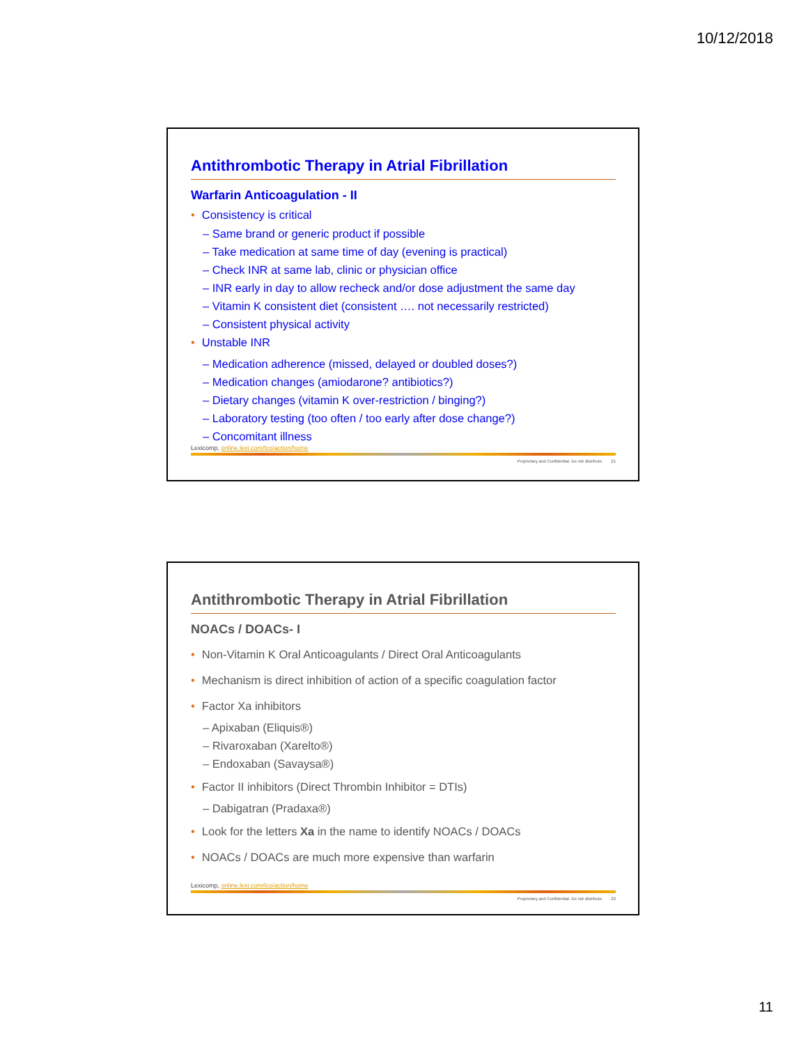10/12/2018
Antithrombotic Therapy in Atrial Fibrillation
Warfarin Anticoagulation - II
• Consistency is critical
– Same brand or generic product if possible
– Take medication at same time of day (evening is practical)
– Check INR at same lab, clinic or physician office
– INR early in day to allow recheck and/or dose adjustment the same day
– Vitamin K consistent diet (consistent …. not necessarily restricted)
– Consistent physical activity
• Unstable INR
– Medication adherence (missed, delayed or doubled doses?)
– Medication changes (amiodarone? antibiotics?)
– Dietary changes (vitamin K over-restriction / binging?)
– Laboratory testing (too often / too early after dose change?)
– Concomitant illness
Lexicomp, online.lexi.com/lco/action/home
Proprietary and Confidential. Do not distribute. 21
Antithrombotic Therapy in Atrial Fibrillation
NOACs / DOACs- I
• Non-Vitamin K Oral Anticoagulants / Direct Oral Anticoagulants
• Mechanism is direct inhibition of action of a specific coagulation factor
• Factor Xa inhibitors
– Apixaban (Eliquis®)
– Rivaroxaban (Xarelto®)
– Endoxaban (Savaysa®)
• Factor II inhibitors (Direct Thrombin Inhibitor = DTIs)
– Dabigatran (Pradaxa®)
• Look for the letters Xa in the name to identify NOACs / DOACs
• NOACs / DOACs are much more expensive than warfarin
Lexicomp, online.lexi.com/lco/action/home
Proprietary and Confidential. Do not distribute. 22
11